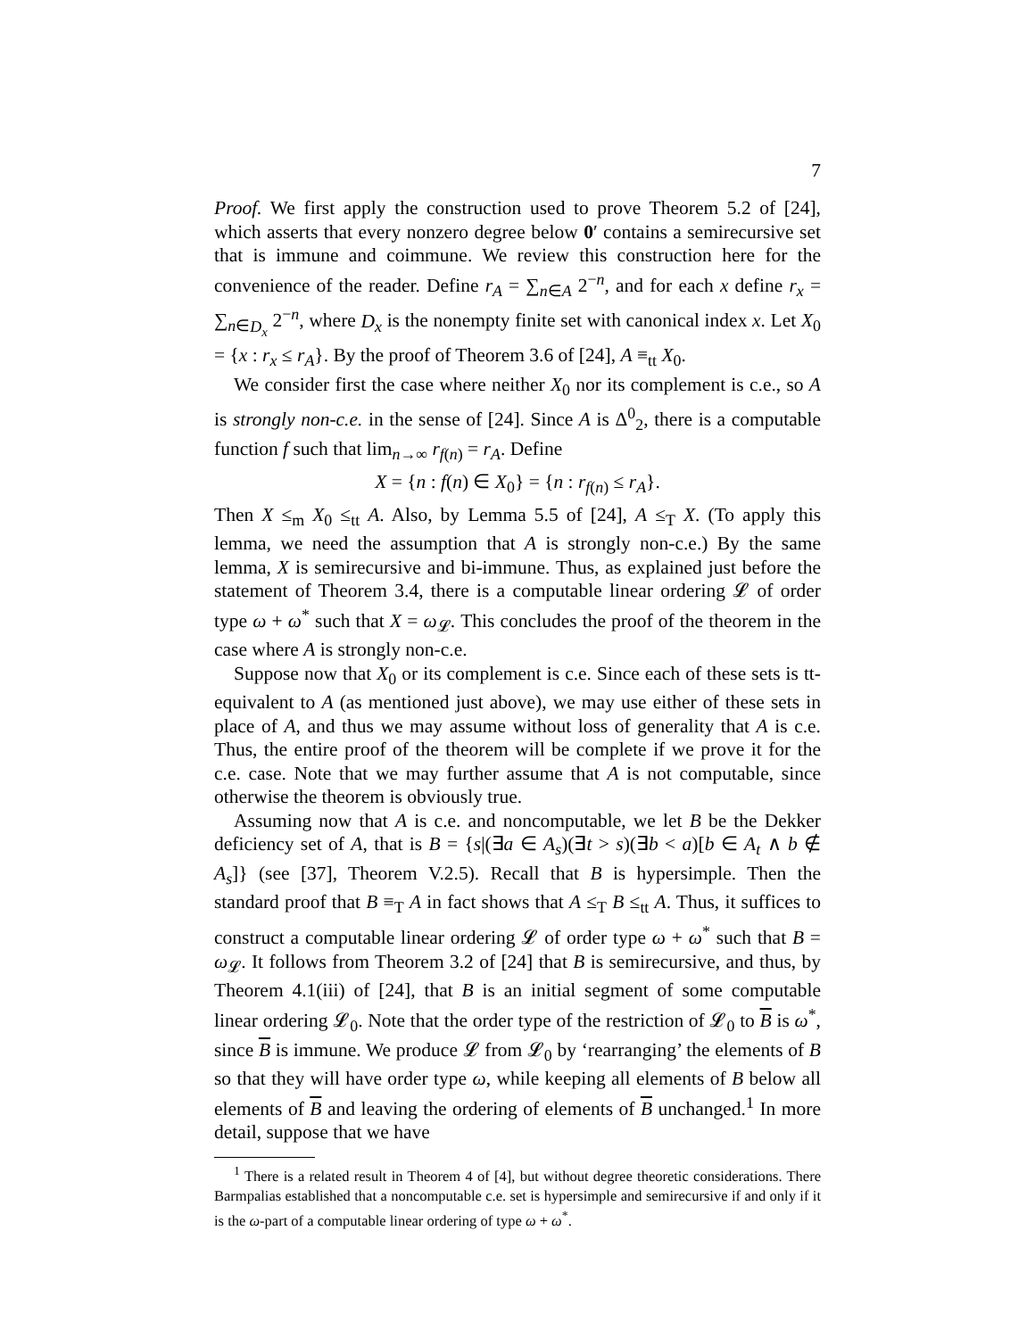7
Proof. We first apply the construction used to prove Theorem 5.2 of [24], which asserts that every nonzero degree below 0′ contains a semirecursive set that is immune and coimmune. We review this construction here for the convenience of the reader. Define r<sub>A</sub> = ∑<sub>n∈A</sub> 2<sup>−n</sup>, and for each x define r<sub>x</sub> = ∑<sub>n∈D<sub>x</sub></sub> 2<sup>−n</sup>, where D<sub>x</sub> is the nonempty finite set with canonical index x. Let X<sub>0</sub> = {x : r<sub>x</sub> ≤ r<sub>A</sub>}. By the proof of Theorem 3.6 of [24], A ≡<sub>tt</sub> X<sub>0</sub>.
We consider first the case where neither X<sub>0</sub> nor its complement is c.e., so A is strongly non-c.e. in the sense of [24]. Since A is Δ<sup>0</sup><sub>2</sub>, there is a computable function f such that lim<sub>n→∞</sub> r<sub>f(n)</sub> = r<sub>A</sub>. Define
X = {n : f(n) ∈ X<sub>0</sub>} = {n : r<sub>f(n)</sub> ≤ r<sub>A</sub>}.
Then X ≤<sub>m</sub> X<sub>0</sub> ≤<sub>tt</sub> A. Also, by Lemma 5.5 of [24], A ≤<sub>T</sub> X. (To apply this lemma, we need the assumption that A is strongly non-c.e.) By the same lemma, X is semirecursive and bi-immune. Thus, as explained just before the statement of Theorem 3.4, there is a computable linear ordering 𝓛 of order type ω + ω<sup>*</sup> such that X = ω<sub>𝓛</sub>. This concludes the proof of the theorem in the case where A is strongly non-c.e.
Suppose now that X<sub>0</sub> or its complement is c.e. Since each of these sets is tt-equivalent to A (as mentioned just above), we may use either of these sets in place of A, and thus we may assume without loss of generality that A is c.e. Thus, the entire proof of the theorem will be complete if we prove it for the c.e. case. Note that we may further assume that A is not computable, since otherwise the theorem is obviously true.
Assuming now that A is c.e. and noncomputable, we let B be the Dekker deficiency set of A, that is B = {s|(∃a ∈ A<sub>s</sub>)(∃t > s)(∃b < a)[b ∈ A<sub>t</sub> ∧ b ∉ A<sub>s</sub>]} (see [37], Theorem V.2.5). Recall that B is hypersimple. Then the standard proof that B ≡<sub>T</sub> A in fact shows that A ≤<sub>T</sub> B ≤<sub>tt</sub> A. Thus, it suffices to construct a computable linear ordering 𝓛 of order type ω + ω<sup>*</sup> such that B = ω<sub>𝓛</sub>. It follows from Theorem 3.2 of [24] that B is semirecursive, and thus, by Theorem 4.1(iii) of [24], that B is an initial segment of some computable linear ordering 𝓛<sub>0</sub>. Note that the order type of the restriction of 𝓛<sub>0</sub> to B is ω<sup>*</sup>, since B is immune. We produce 𝓛 from 𝓛<sub>0</sub> by ‘rearranging’ the elements of B so that they will have order type ω, while keeping all elements of B below all elements of B and leaving the ordering of elements of B unchanged.<sup>1</sup> In more detail, suppose that we have
<sup>1</sup> There is a related result in Theorem 4 of [4], but without degree theoretic considerations. There Barmpalias established that a noncomputable c.e. set is hypersimple and semirecursive if and only if it is the ω-part of a computable linear ordering of type ω + ω<sup>*</sup>.